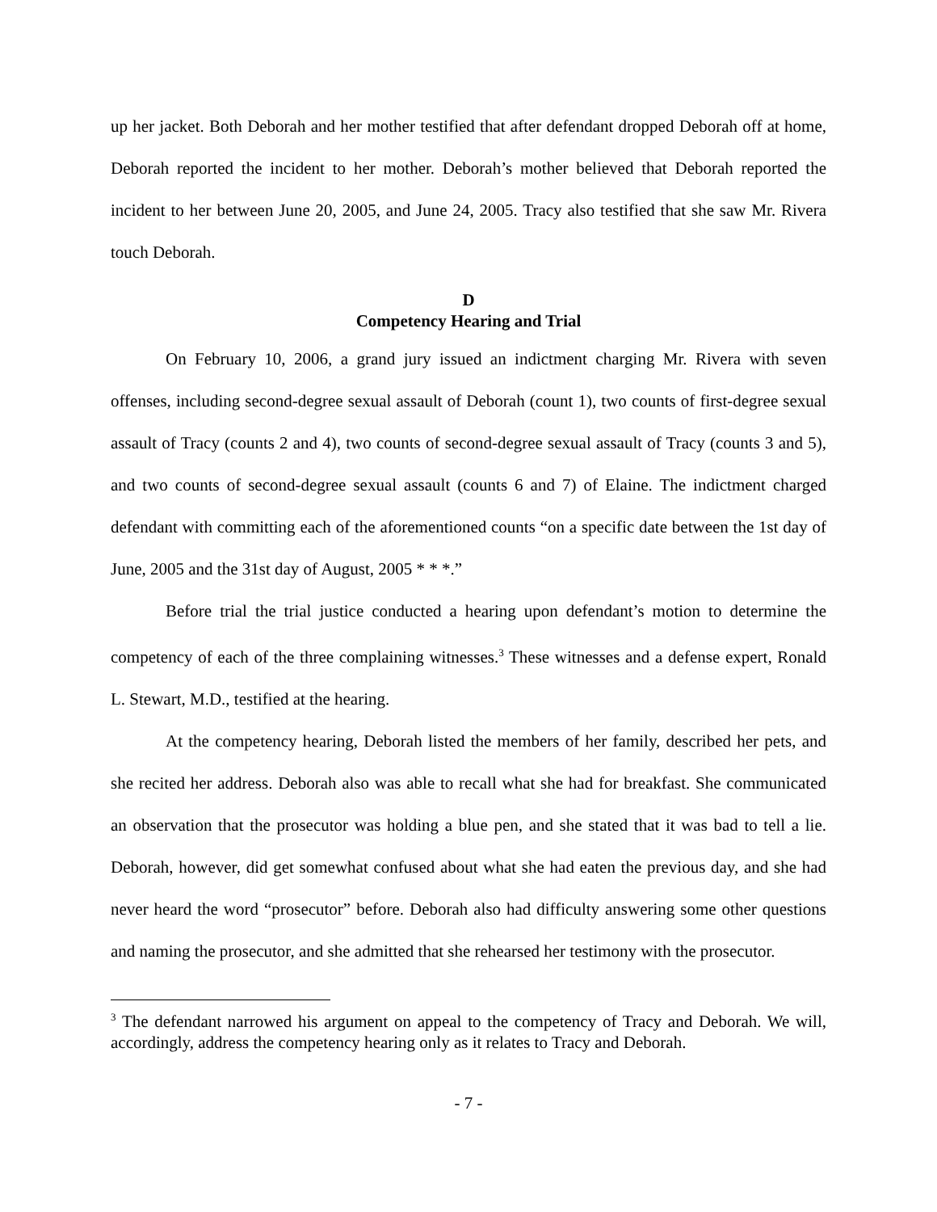up her jacket. Both Deborah and her mother testified that after defendant dropped Deborah off at home, Deborah reported the incident to her mother. Deborah’s mother believed that Deborah reported the incident to her between June 20, 2005, and June 24, 2005. Tracy also testified that she saw Mr. Rivera touch Deborah.
D
Competency Hearing and Trial
On February 10, 2006, a grand jury issued an indictment charging Mr. Rivera with seven offenses, including second-degree sexual assault of Deborah (count 1), two counts of first-degree sexual assault of Tracy (counts 2 and 4), two counts of second-degree sexual assault of Tracy (counts 3 and 5), and two counts of second-degree sexual assault (counts 6 and 7) of Elaine. The indictment charged defendant with committing each of the aforementioned counts “on a specific date between the 1st day of June, 2005 and the 31st day of August, 2005 * * *.”
Before trial the trial justice conducted a hearing upon defendant’s motion to determine the competency of each of the three complaining witnesses.<sup>3</sup> These witnesses and a defense expert, Ronald L. Stewart, M.D., testified at the hearing.
At the competency hearing, Deborah listed the members of her family, described her pets, and she recited her address. Deborah also was able to recall what she had for breakfast. She communicated an observation that the prosecutor was holding a blue pen, and she stated that it was bad to tell a lie. Deborah, however, did get somewhat confused about what she had eaten the previous day, and she had never heard the word “prosecutor” before. Deborah also had difficulty answering some other questions and naming the prosecutor, and she admitted that she rehearsed her testimony with the prosecutor.
<sup>3</sup> The defendant narrowed his argument on appeal to the competency of Tracy and Deborah. We will, accordingly, address the competency hearing only as it relates to Tracy and Deborah.
- 7 -